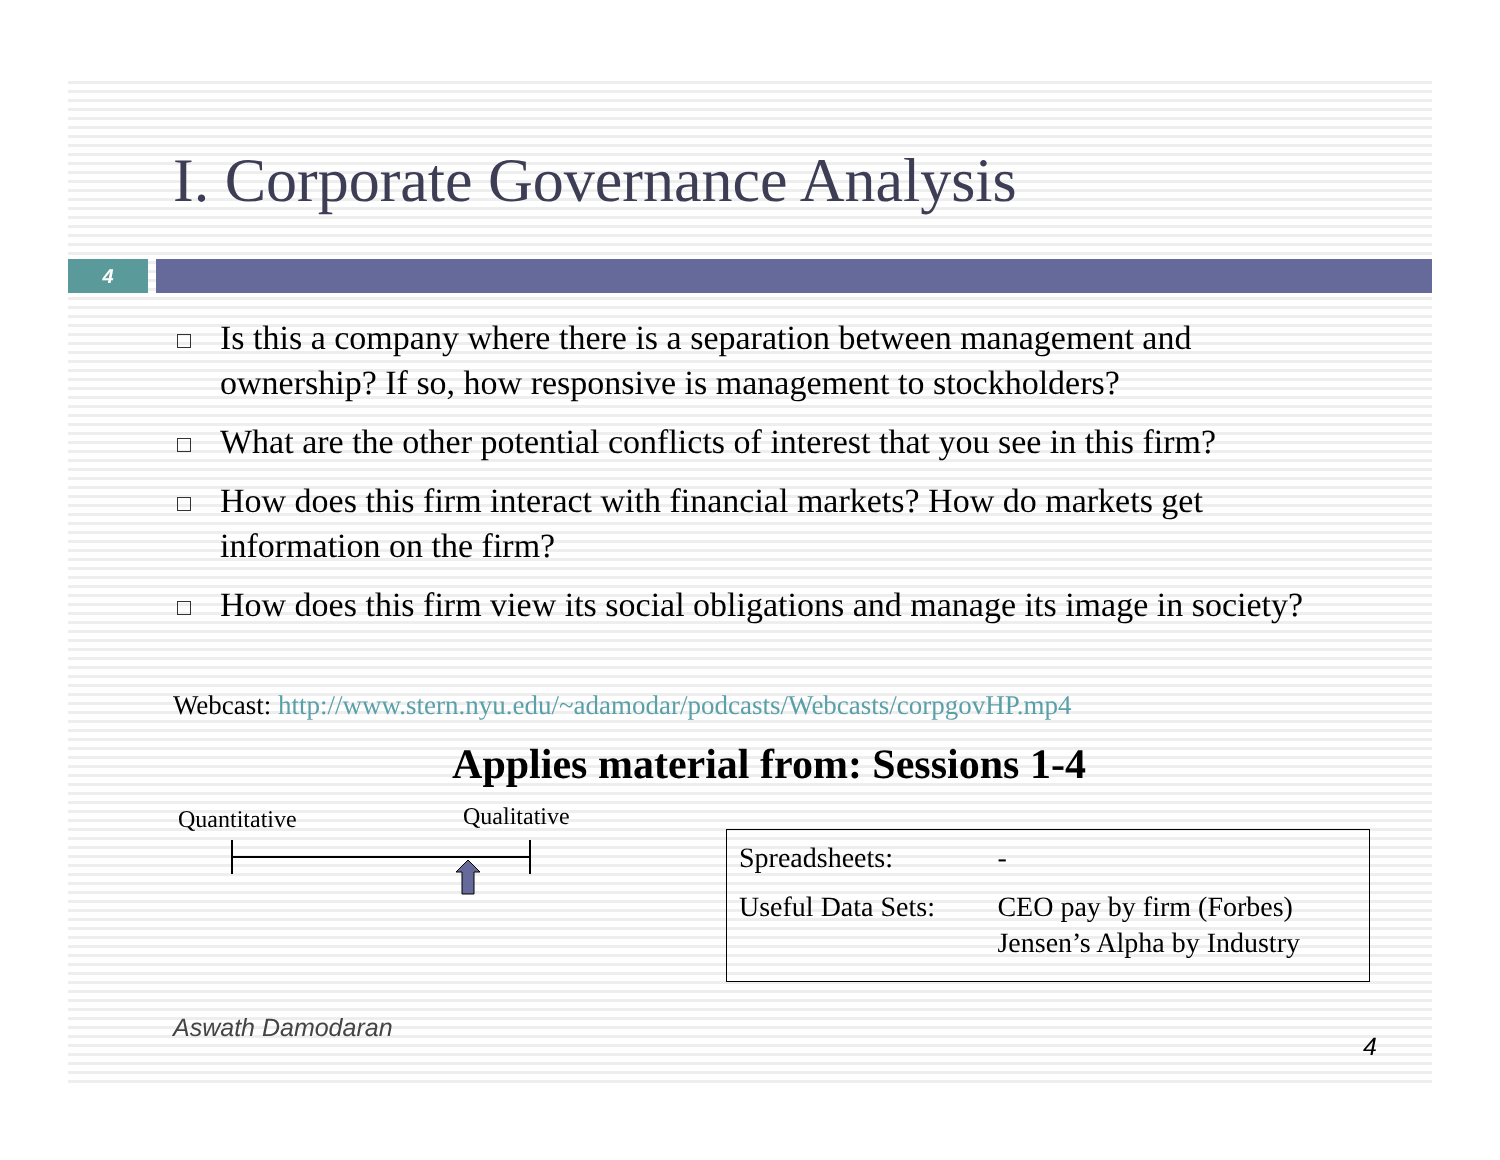I. Corporate Governance Analysis
4
Is this a company where there is a separation between management and ownership? If so, how responsive is management to stockholders?
What are the other potential conflicts of interest that you see in this firm?
How does this firm interact with financial markets? How do markets get information on the firm?
How does this firm view its social obligations and manage its image in society?
Webcast: http://www.stern.nyu.edu/~adamodar/podcasts/Webcasts/corpgovHP.mp4
Applies material from: Sessions 1-4
Quantitative Qualitative
| Spreadsheets: | - |
| Useful Data Sets: | CEO pay by firm (Forbes) Jensen’s Alpha by Industry |
Aswath Damodaran
4